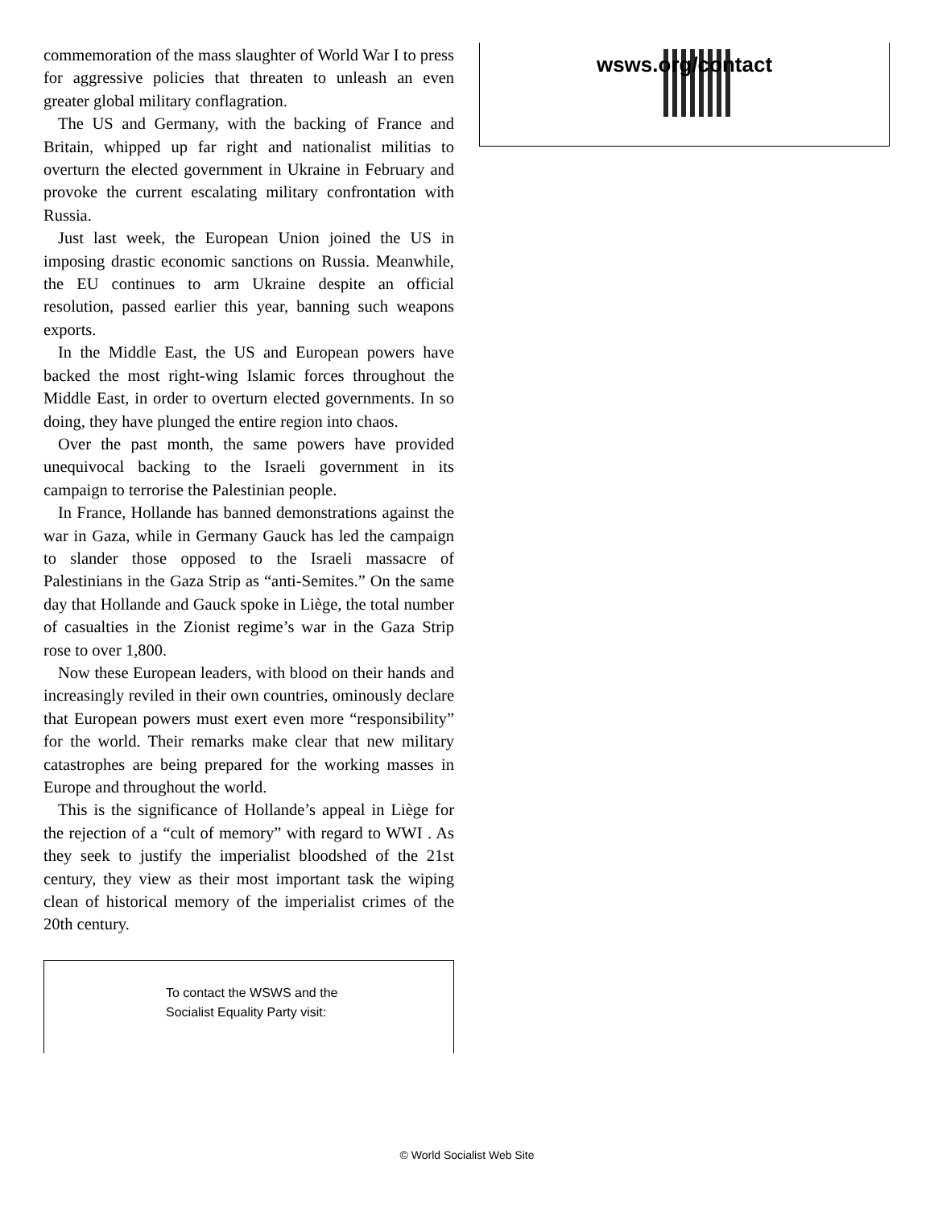commemoration of the mass slaughter of World War I to press for aggressive policies that threaten to unleash an even greater global military conflagration.
The US and Germany, with the backing of France and Britain, whipped up far right and nationalist militias to overturn the elected government in Ukraine in February and provoke the current escalating military confrontation with Russia.
Just last week, the European Union joined the US in imposing drastic economic sanctions on Russia. Meanwhile, the EU continues to arm Ukraine despite an official resolution, passed earlier this year, banning such weapons exports.
In the Middle East, the US and European powers have backed the most right-wing Islamic forces throughout the Middle East, in order to overturn elected governments. In so doing, they have plunged the entire region into chaos.
Over the past month, the same powers have provided unequivocal backing to the Israeli government in its campaign to terrorise the Palestinian people.
In France, Hollande has banned demonstrations against the war in Gaza, while in Germany Gauck has led the campaign to slander those opposed to the Israeli massacre of Palestinians in the Gaza Strip as “anti-Semites.” On the same day that Hollande and Gauck spoke in Liège, the total number of casualties in the Zionist regime’s war in the Gaza Strip rose to over 1,800.
Now these European leaders, with blood on their hands and increasingly reviled in their own countries, ominously declare that European powers must exert even more “responsibility” for the world. Their remarks make clear that new military catastrophes are being prepared for the working masses in Europe and throughout the world.
This is the significance of Hollande’s appeal in Liège for the rejection of a “cult of memory” with regard to WWI . As they seek to justify the imperialist bloodshed of the 21st century, they view as their most important task the wiping clean of historical memory of the imperialist crimes of the 20th century.
To contact the WSWS and the
Socialist Equality Party visit:
wsws.org/contact
© World Socialist Web Site